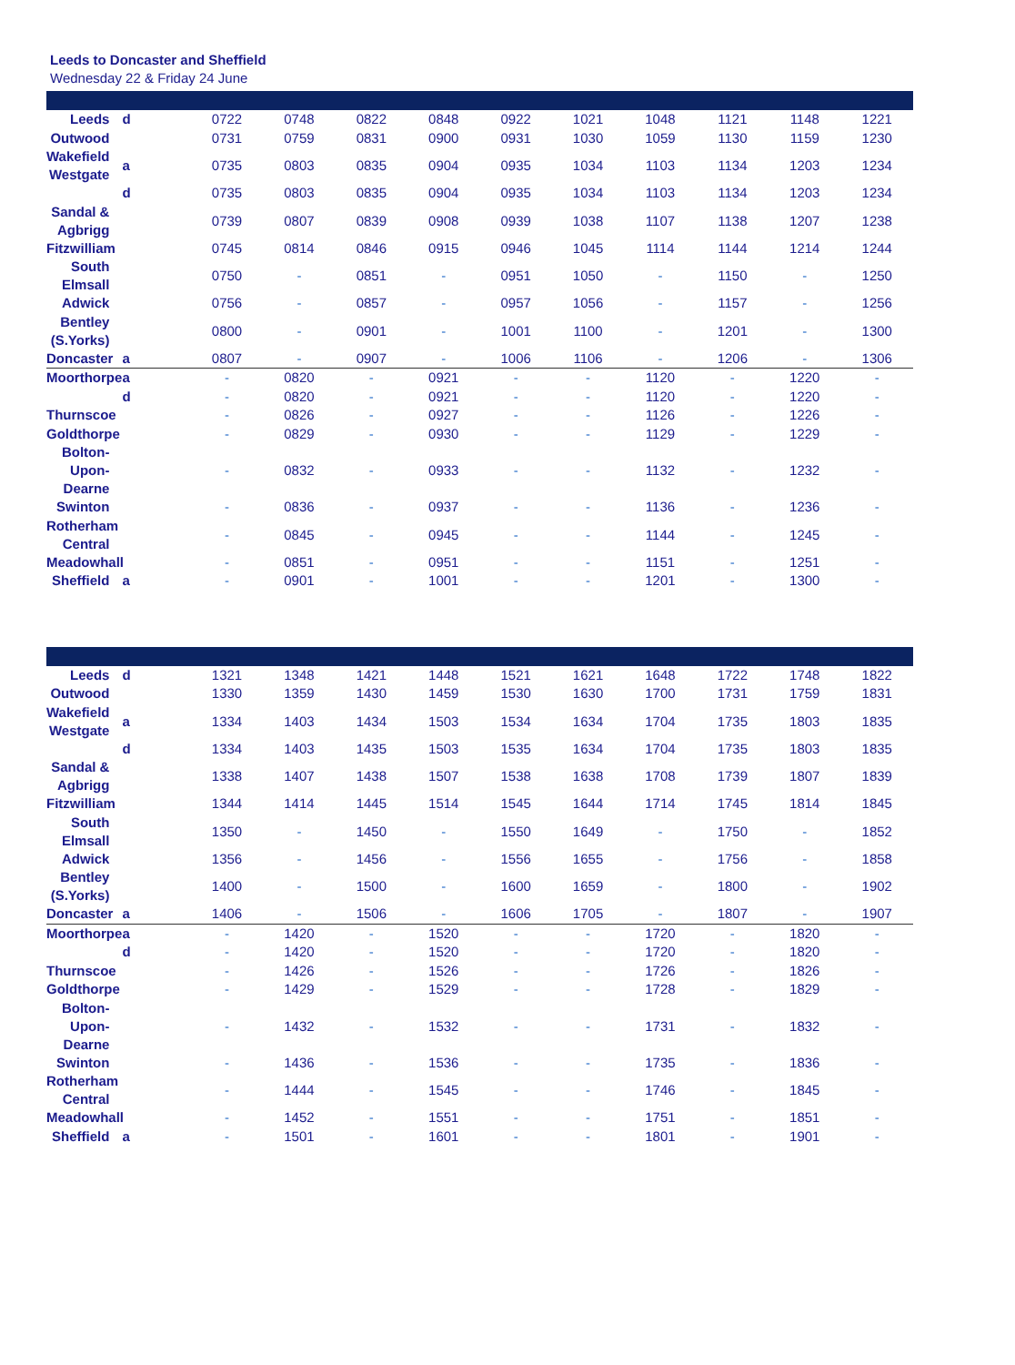Leeds to Doncaster and Sheffield
Wednesday 22 & Friday 24 June
| Leeds | d | 0722 | 0748 | 0822 | 0848 | 0922 | 1021 | 1048 | 1121 | 1148 | 1221 |
| Outwood | | 0731 | 0759 | 0831 | 0900 | 0931 | 1030 | 1059 | 1130 | 1159 | 1230 |
| Wakefield Westgate | a | 0735 | 0803 | 0835 | 0904 | 0935 | 1034 | 1103 | 1134 | 1203 | 1234 |
| | d | 0735 | 0803 | 0835 | 0904 | 0935 | 1034 | 1103 | 1134 | 1203 | 1234 |
| Sandal & Agbrigg | | 0739 | 0807 | 0839 | 0908 | 0939 | 1038 | 1107 | 1138 | 1207 | 1238 |
| Fitzwilliam | | 0745 | 0814 | 0846 | 0915 | 0946 | 1045 | 1114 | 1144 | 1214 | 1244 |
| South Elmsall | | 0750 | - | 0851 | - | 0951 | 1050 | - | 1150 | - | 1250 |
| Adwick | | 0756 | - | 0857 | - | 0957 | 1056 | - | 1157 | - | 1256 |
| Bentley (S.Yorks) | | 0800 | - | 0901 | - | 1001 | 1100 | - | 1201 | - | 1300 |
| Doncaster | a | 0807 | - | 0907 | - | 1006 | 1106 | - | 1206 | - | 1306 |
| Moorthorpe | a | - | 0820 | - | 0921 | - | - | 1120 | - | 1220 | - |
| | d | - | 0820 | - | 0921 | - | - | 1120 | - | 1220 | - |
| Thurnscoe | | - | 0826 | - | 0927 | - | - | 1126 | - | 1226 | - |
| Goldthorpe | | - | 0829 | - | 0930 | - | - | 1129 | - | 1229 | - |
| Bolton-Upon-Dearne | | - | 0832 | - | 0933 | - | - | 1132 | - | 1232 | - |
| Swinton | | - | 0836 | - | 0937 | - | - | 1136 | - | 1236 | - |
| Rotherham Central | | - | 0845 | - | 0945 | - | - | 1144 | - | 1245 | - |
| Meadowhall | | - | 0851 | - | 0951 | - | - | 1151 | - | 1251 | - |
| Sheffield | a | - | 0901 | - | 1001 | - | - | 1201 | - | 1300 | - |
| Leeds | d | 1321 | 1348 | 1421 | 1448 | 1521 | 1621 | 1648 | 1722 | 1748 | 1822 |
| Outwood | | 1330 | 1359 | 1430 | 1459 | 1530 | 1630 | 1700 | 1731 | 1759 | 1831 |
| Wakefield Westgate | a | 1334 | 1403 | 1434 | 1503 | 1534 | 1634 | 1704 | 1735 | 1803 | 1835 |
| | d | 1334 | 1403 | 1435 | 1503 | 1535 | 1634 | 1704 | 1735 | 1803 | 1835 |
| Sandal & Agbrigg | | 1338 | 1407 | 1438 | 1507 | 1538 | 1638 | 1708 | 1739 | 1807 | 1839 |
| Fitzwilliam | | 1344 | 1414 | 1445 | 1514 | 1545 | 1644 | 1714 | 1745 | 1814 | 1845 |
| South Elmsall | | 1350 | - | 1450 | - | 1550 | 1649 | - | 1750 | - | 1852 |
| Adwick | | 1356 | - | 1456 | - | 1556 | 1655 | - | 1756 | - | 1858 |
| Bentley (S.Yorks) | | 1400 | - | 1500 | - | 1600 | 1659 | - | 1800 | - | 1902 |
| Doncaster | a | 1406 | - | 1506 | - | 1606 | 1705 | - | 1807 | - | 1907 |
| Moorthorpe | a | - | 1420 | - | 1520 | - | - | 1720 | - | 1820 | - |
| | d | - | 1420 | - | 1520 | - | - | 1720 | - | 1820 | - |
| Thurnscoe | | - | 1426 | - | 1526 | - | - | 1726 | - | 1826 | - |
| Goldthorpe | | - | 1429 | - | 1529 | - | - | 1728 | - | 1829 | - |
| Bolton-Upon-Dearne | | - | 1432 | - | 1532 | - | - | 1731 | - | 1832 | - |
| Swinton | | - | 1436 | - | 1536 | - | - | 1735 | - | 1836 | - |
| Rotherham Central | | - | 1444 | - | 1545 | - | - | 1746 | - | 1845 | - |
| Meadowhall | | - | 1452 | - | 1551 | - | - | 1751 | - | 1851 | - |
| Sheffield | a | - | 1501 | - | 1601 | - | - | 1801 | - | 1901 | - |